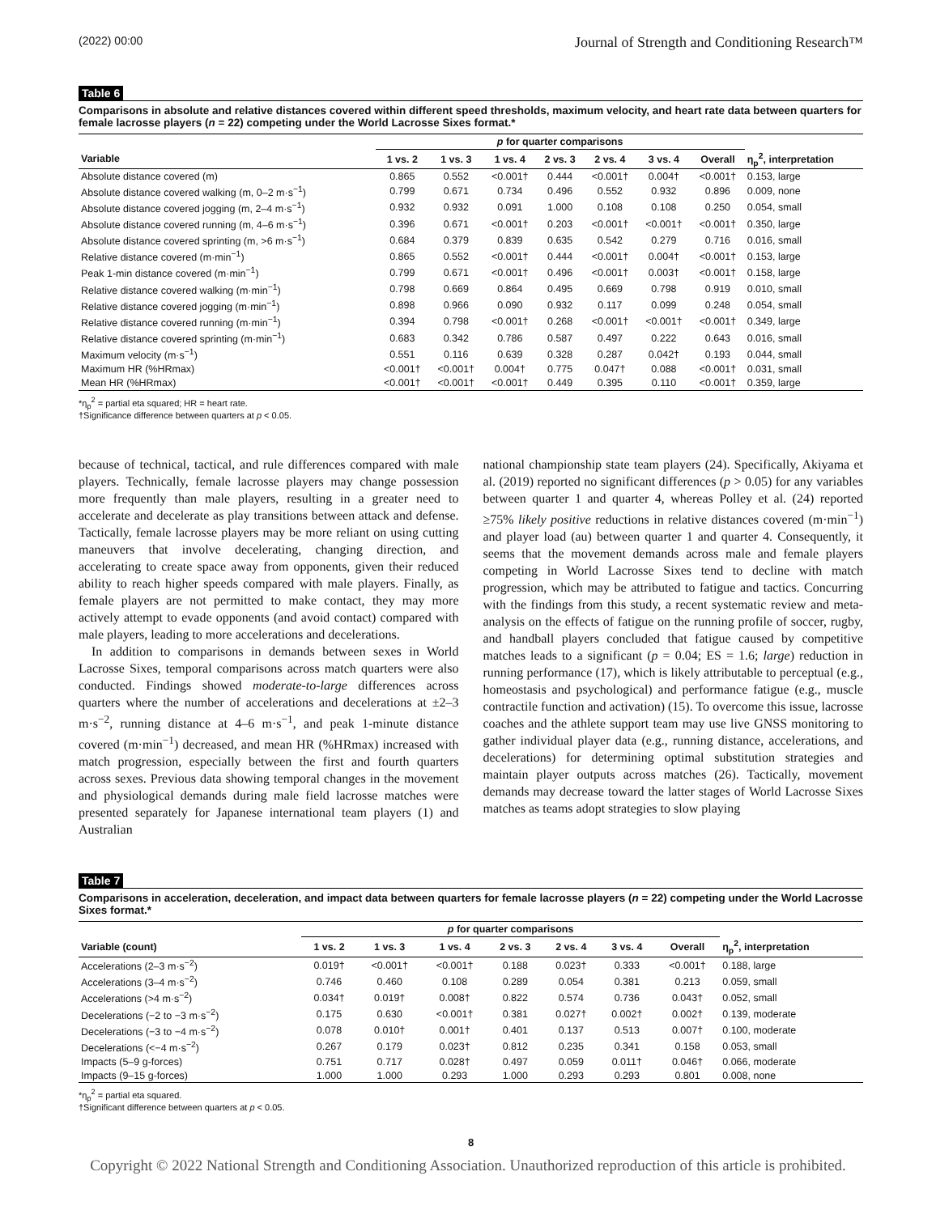(2022) 00:00 Journal of Strength and Conditioning Research™
Table 6
Comparisons in absolute and relative distances covered within different speed thresholds, maximum velocity, and heart rate data between quarters for female lacrosse players (n = 22) competing under the World Lacrosse Sixes format.*
| | p for quarter comparisons | | | | | | | |
| --- | --- | --- | --- | --- | --- | --- | --- | --- |
| Variable | 1 vs. 2 | 1 vs. 3 | 1 vs. 4 | 2 vs. 3 | 2 vs. 4 | 3 vs. 4 | Overall | η<sub>p</sub><sup>2</sup>, interpretation |
| Absolute distance covered (m) | 0.865 | 0.552 | <0.001† | 0.444 | <0.001† | 0.004† | <0.001† | 0.153, large |
| Absolute distance covered walking (m, 0–2 m·s<sup>−1</sup>) | 0.799 | 0.671 | 0.734 | 0.496 | 0.552 | 0.932 | 0.896 | 0.009, none |
| Absolute distance covered jogging (m, 2–4 m·s<sup>−1</sup>) | 0.932 | 0.932 | 0.091 | 1.000 | 0.108 | 0.108 | 0.250 | 0.054, small |
| Absolute distance covered running (m, 4–6 m·s<sup>−1</sup>) | 0.396 | 0.671 | <0.001† | 0.203 | <0.001† | <0.001† | <0.001† | 0.350, large |
| Absolute distance covered sprinting (m, >6 m·s<sup>−1</sup>) | 0.684 | 0.379 | 0.839 | 0.635 | 0.542 | 0.279 | 0.716 | 0.016, small |
| Relative distance covered (m·min<sup>−1</sup>) | 0.865 | 0.552 | <0.001† | 0.444 | <0.001† | 0.004† | <0.001† | 0.153, large |
| Peak 1-min distance covered (m·min<sup>−1</sup>) | 0.799 | 0.671 | <0.001† | 0.496 | <0.001† | 0.003† | <0.001† | 0.158, large |
| Relative distance covered walking (m·min<sup>−1</sup>) | 0.798 | 0.669 | 0.864 | 0.495 | 0.669 | 0.798 | 0.919 | 0.010, small |
| Relative distance covered jogging (m·min<sup>−1</sup>) | 0.898 | 0.966 | 0.090 | 0.932 | 0.117 | 0.099 | 0.248 | 0.054, small |
| Relative distance covered running (m·min<sup>−1</sup>) | 0.394 | 0.798 | <0.001† | 0.268 | <0.001† | <0.001† | <0.001† | 0.349, large |
| Relative distance covered sprinting (m·min<sup>−1</sup>) | 0.683 | 0.342 | 0.786 | 0.587 | 0.497 | 0.222 | 0.643 | 0.016, small |
| Maximum velocity (m·s<sup>−1</sup>) | 0.551 | 0.116 | 0.639 | 0.328 | 0.287 | 0.042† | 0.193 | 0.044, small |
| Maximum HR (%HRmax) | <0.001† | <0.001† | 0.004† | 0.775 | 0.047† | 0.088 | <0.001† | 0.031, small |
| Mean HR (%HRmax) | <0.001† | <0.001† | <0.001† | 0.449 | 0.395 | 0.110 | <0.001† | 0.359, large |
*η<sub>p</sub><sup>2</sup> = partial eta squared; HR = heart rate.
†Significance difference between quarters at p < 0.05.
because of technical, tactical, and rule differences compared with male players. Technically, female lacrosse players may change possession more frequently than male players, resulting in a greater need to accelerate and decelerate as play transitions between attack and defense. Tactically, female lacrosse players may be more reliant on using cutting maneuvers that involve decelerating, changing direction, and accelerating to create space away from opponents, given their reduced ability to reach higher speeds compared with male players. Finally, as female players are not permitted to make contact, they may more actively attempt to evade opponents (and avoid contact) compared with male players, leading to more accelerations and decelerations.
In addition to comparisons in demands between sexes in World Lacrosse Sixes, temporal comparisons across match quarters were also conducted. Findings showed moderate-to-large differences across quarters where the number of accelerations and decelerations at ±2–3 m·s<sup>−2</sup>, running distance at 4–6 m·s<sup>−1</sup>, and peak 1-minute distance covered (m·min<sup>−1</sup>) decreased, and mean HR (%HRmax) increased with match progression, especially between the first and fourth quarters across sexes. Previous data showing temporal changes in the movement and physiological demands during male field lacrosse matches were presented separately for Japanese international team players (1) and Australian
national championship state team players (24). Specifically, Akiyama et al. (2019) reported no significant differences (p > 0.05) for any variables between quarter 1 and quarter 4, whereas Polley et al. (24) reported ≥75% likely positive reductions in relative distances covered (m·min<sup>−1</sup>) and player load (au) between quarter 1 and quarter 4. Consequently, it seems that the movement demands across male and female players competing in World Lacrosse Sixes tend to decline with match progression, which may be attributed to fatigue and tactics. Concurring with the findings from this study, a recent systematic review and meta-analysis on the effects of fatigue on the running profile of soccer, rugby, and handball players concluded that fatigue caused by competitive matches leads to a significant (p = 0.04; ES = 1.6; large) reduction in running performance (17), which is likely attributable to perceptual (e.g., homeostasis and psychological) and performance fatigue (e.g., muscle contractile function and activation) (15). To overcome this issue, lacrosse coaches and the athlete support team may use live GNSS monitoring to gather individual player data (e.g., running distance, accelerations, and decelerations) for determining optimal substitution strategies and maintain player outputs across matches (26). Tactically, movement demands may decrease toward the latter stages of World Lacrosse Sixes matches as teams adopt strategies to slow playing
Table 7
Comparisons in acceleration, deceleration, and impact data between quarters for female lacrosse players (n = 22) competing under the World Lacrosse Sixes format.*
| | p for quarter comparisons | | | | | | | |
| --- | --- | --- | --- | --- | --- | --- | --- | --- |
| Variable (count) | 1 vs. 2 | 1 vs. 3 | 1 vs. 4 | 2 vs. 3 | 2 vs. 4 | 3 vs. 4 | Overall | η<sub>p</sub><sup>2</sup>, interpretation |
| Accelerations (2–3 m·s<sup>−2</sup>) | 0.019† | <0.001† | <0.001† | 0.188 | 0.023† | 0.333 | <0.001† | 0.188, large |
| Accelerations (3–4 m·s<sup>−2</sup>) | 0.746 | 0.460 | 0.108 | 0.289 | 0.054 | 0.381 | 0.213 | 0.059, small |
| Accelerations (>4 m·s<sup>−2</sup>) | 0.034† | 0.019† | 0.008† | 0.822 | 0.574 | 0.736 | 0.043† | 0.052, small |
| Decelerations (−2 to −3 m·s<sup>−2</sup>) | 0.175 | 0.630 | <0.001† | 0.381 | 0.027† | 0.002† | 0.002† | 0.139, moderate |
| Decelerations (−3 to −4 m·s<sup>−2</sup>) | 0.078 | 0.010† | 0.001† | 0.401 | 0.137 | 0.513 | 0.007† | 0.100, moderate |
| Decelerations (<−4 m·s<sup>−2</sup>) | 0.267 | 0.179 | 0.023† | 0.812 | 0.235 | 0.341 | 0.158 | 0.053, small |
| Impacts (5–9 g-forces) | 0.751 | 0.717 | 0.028† | 0.497 | 0.059 | 0.011† | 0.046† | 0.066, moderate |
| Impacts (9–15 g-forces) | 1.000 | 1.000 | 0.293 | 1.000 | 0.293 | 0.293 | 0.801 | 0.008, none |
*η<sub>p</sub><sup>2</sup> = partial eta squared.
†Significant difference between quarters at p < 0.05.
8
Copyright © 2022 National Strength and Conditioning Association. Unauthorized reproduction of this article is prohibited.